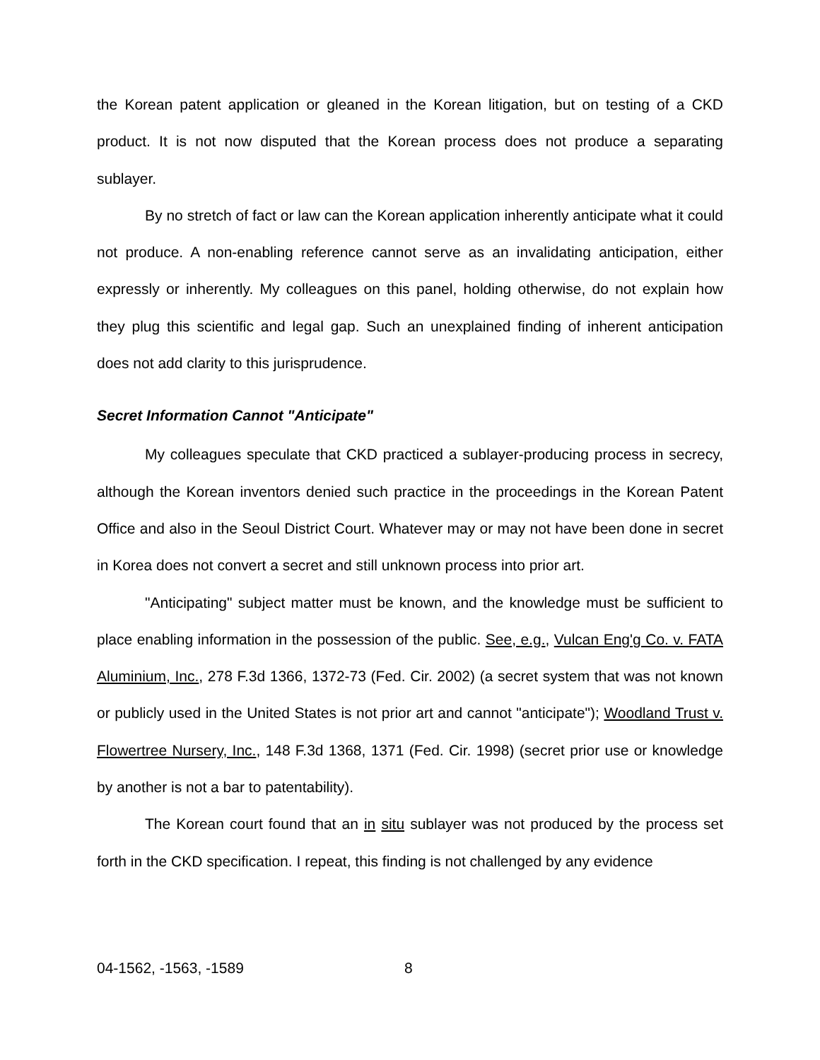the Korean patent application or gleaned in the Korean litigation, but on testing of a CKD product. It is not now disputed that the Korean process does not produce a separating sublayer.
By no stretch of fact or law can the Korean application inherently anticipate what it could not produce. A non-enabling reference cannot serve as an invalidating anticipation, either expressly or inherently. My colleagues on this panel, holding otherwise, do not explain how they plug this scientific and legal gap. Such an unexplained finding of inherent anticipation does not add clarity to this jurisprudence.
Secret Information Cannot "Anticipate"
My colleagues speculate that CKD practiced a sublayer-producing process in secrecy, although the Korean inventors denied such practice in the proceedings in the Korean Patent Office and also in the Seoul District Court. Whatever may or may not have been done in secret in Korea does not convert a secret and still unknown process into prior art.
"Anticipating" subject matter must be known, and the knowledge must be sufficient to place enabling information in the possession of the public. See, e.g., Vulcan Eng'g Co. v. FATA Aluminium, Inc., 278 F.3d 1366, 1372-73 (Fed. Cir. 2002) (a secret system that was not known or publicly used in the United States is not prior art and cannot "anticipate"); Woodland Trust v. Flowertree Nursery, Inc., 148 F.3d 1368, 1371 (Fed. Cir. 1998) (secret prior use or knowledge by another is not a bar to patentability).
The Korean court found that an in situ sublayer was not produced by the process set forth in the CKD specification. I repeat, this finding is not challenged by any evidence
04-1562, -1563, -1589 8